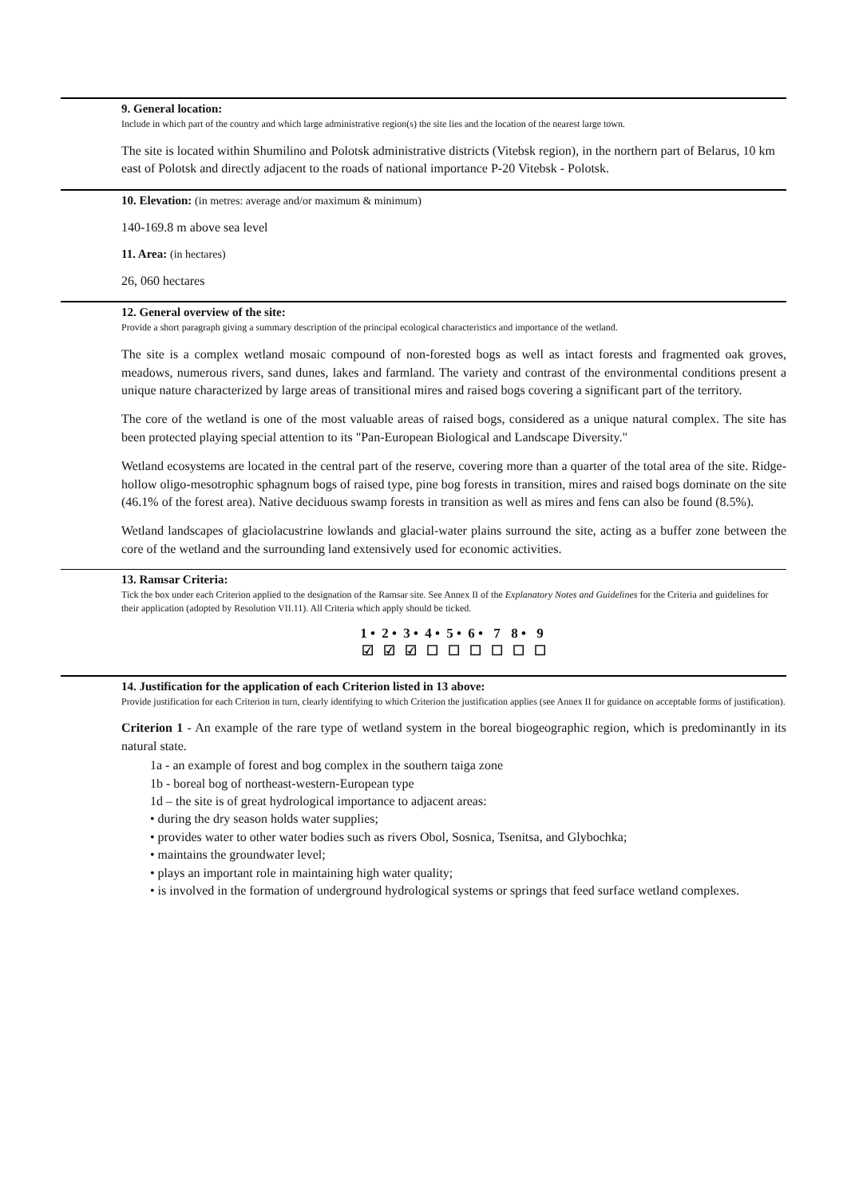9. General location:
Include in which part of the country and which large administrative region(s) the site lies and the location of the nearest large town.
The site is located within Shumilino and Polotsk administrative districts (Vitebsk region), in the northern part of Belarus, 10 km east of Polotsk and directly adjacent to the roads of national importance P-20 Vitebsk - Polotsk.
10. Elevation: (in metres: average and/or maximum & minimum)
140-169.8 m above sea level
11. Area: (in hectares)
26, 060 hectares
12. General overview of the site:
Provide a short paragraph giving a summary description of the principal ecological characteristics and importance of the wetland.
The site is a complex wetland mosaic compound of non-forested bogs as well as intact forests and fragmented oak groves, meadows, numerous rivers, sand dunes, lakes and farmland. The variety and contrast of the environmental conditions present a unique nature characterized by large areas of transitional mires and raised bogs covering a significant part of the territory.
The core of the wetland is one of the most valuable areas of raised bogs, considered as a unique natural complex. The site has been protected playing special attention to its "Pan-European Biological and Landscape Diversity."
Wetland ecosystems are located in the central part of the reserve, covering more than a quarter of the total area of the site. Ridge-hollow oligo-mesotrophic sphagnum bogs of raised type, pine bog forests in transition, mires and raised bogs dominate on the site (46.1% of the forest area). Native deciduous swamp forests in transition as well as mires and fens can also be found (8.5%).
Wetland landscapes of glaciolacustrine lowlands and glacial-water plains surround the site, acting as a buffer zone between the core of the wetland and the surrounding land extensively used for economic activities.
13. Ramsar Criteria:
Tick the box under each Criterion applied to the designation of the Ramsar site. See Annex II of the Explanatory Notes and Guidelines for the Criteria and guidelines for their application (adopted by Resolution VII.11). All Criteria which apply should be ticked.
| 1 • | 2 • | 3 • | 4 • | 5 • | 6 • | 7 | 8 • | 9 |
| --- | --- | --- | --- | --- | --- | --- | --- | --- |
| ☑ | ☑ | ☑ | ☐ | ☐ | ☐ | ☐ | ☐ | ☐ |
14. Justification for the application of each Criterion listed in 13 above:
Provide justification for each Criterion in turn, clearly identifying to which Criterion the justification applies (see Annex II for guidance on acceptable forms of justification).
Criterion 1 - An example of the rare type of wetland system in the boreal biogeographic region, which is predominantly in its natural state.
1a - an example of forest and bog complex in the southern taiga zone
1b - boreal bog of northeast-western-European type
1d – the site is of great hydrological importance to adjacent areas:
• during the dry season holds water supplies;
• provides water to other water bodies such as rivers Obol, Sosnica, Tsenitsa, and Glybochka;
• maintains the groundwater level;
• plays an important role in maintaining high water quality;
• is involved in the formation of underground hydrological systems or springs that feed surface wetland complexes.